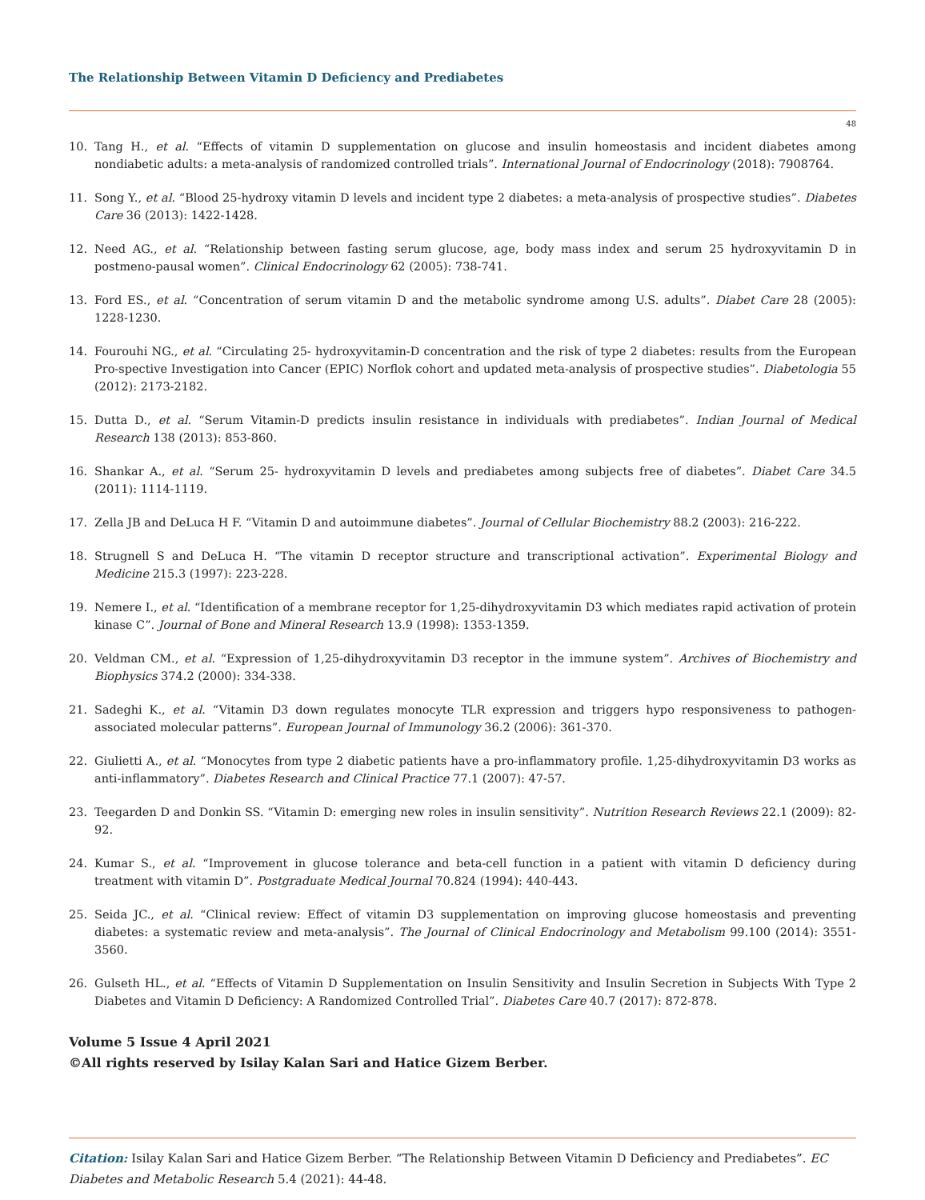The Relationship Between Vitamin D Deficiency and Prediabetes
48
10. Tang H., et al. “Effects of vitamin D supplementation on glucose and insulin homeostasis and incident diabetes among nondiabetic adults: a meta-analysis of randomized controlled trials”. International Journal of Endocrinology (2018): 7908764.
11. Song Y., et al. “Blood 25-hydroxy vitamin D levels and incident type 2 diabetes: a meta-analysis of prospective studies”. Diabetes Care 36 (2013): 1422-1428.
12. Need AG., et al. “Relationship between fasting serum glucose, age, body mass index and serum 25 hydroxyvitamin D in postmeno-pausal women”. Clinical Endocrinology 62 (2005): 738-741.
13. Ford ES., et al. “Concentration of serum vitamin D and the metabolic syndrome among U.S. adults”. Diabet Care 28 (2005): 1228-1230.
14. Fourouhi NG., et al. “Circulating 25- hydroxyvitamin-D concentration and the risk of type 2 diabetes: results from the European Pro-spective Investigation into Cancer (EPIC) Norflok cohort and updated meta-analysis of prospective studies”. Diabetologia 55 (2012): 2173-2182.
15. Dutta D., et al. “Serum Vitamin-D predicts insulin resistance in individuals with prediabetes”. Indian Journal of Medical Research 138 (2013): 853-860.
16. Shankar A., et al. “Serum 25- hydroxyvitamin D levels and prediabetes among subjects free of diabetes”. Diabet Care 34.5 (2011): 1114-1119.
17. Zella JB and DeLuca H F. “Vitamin D and autoimmune diabetes”. Journal of Cellular Biochemistry 88.2 (2003): 216-222.
18. Strugnell S and DeLuca H. “The vitamin D receptor structure and transcriptional activation”. Experimental Biology and Medicine 215.3 (1997): 223-228.
19. Nemere I., et al. “Identification of a membrane receptor for 1,25-dihydroxyvitamin D3 which mediates rapid activation of protein kinase C”. Journal of Bone and Mineral Research 13.9 (1998): 1353-1359.
20. Veldman CM., et al. “Expression of 1,25-dihydroxyvitamin D3 receptor in the immune system”. Archives of Biochemistry and Biophysics 374.2 (2000): 334-338.
21. Sadeghi K., et al. “Vitamin D3 down regulates monocyte TLR expression and triggers hypo responsiveness to pathogen-associated molecular patterns”. European Journal of Immunology 36.2 (2006): 361-370.
22. Giulietti A., et al. “Monocytes from type 2 diabetic patients have a pro-inflammatory profile. 1,25-dihydroxyvitamin D3 works as anti-inflammatory”. Diabetes Research and Clinical Practice 77.1 (2007): 47-57.
23. Teegarden D and Donkin SS. “Vitamin D: emerging new roles in insulin sensitivity”. Nutrition Research Reviews 22.1 (2009): 82-92.
24. Kumar S., et al. “Improvement in glucose tolerance and beta-cell function in a patient with vitamin D deficiency during treatment with vitamin D”. Postgraduate Medical Journal 70.824 (1994): 440-443.
25. Seida JC., et al. “Clinical review: Effect of vitamin D3 supplementation on improving glucose homeostasis and preventing diabetes: a systematic review and meta-analysis”. The Journal of Clinical Endocrinology and Metabolism 99.100 (2014): 3551-3560.
26. Gulseth HL., et al. “Effects of Vitamin D Supplementation on Insulin Sensitivity and Insulin Secretion in Subjects With Type 2 Diabetes and Vitamin D Deficiency: A Randomized Controlled Trial”. Diabetes Care 40.7 (2017): 872-878.
Volume 5 Issue 4 April 2021
©All rights reserved by Isilay Kalan Sari and Hatice Gizem Berber.
Citation: Isilay Kalan Sari and Hatice Gizem Berber. “The Relationship Between Vitamin D Deficiency and Prediabetes”. EC Diabetes and Metabolic Research 5.4 (2021): 44-48.